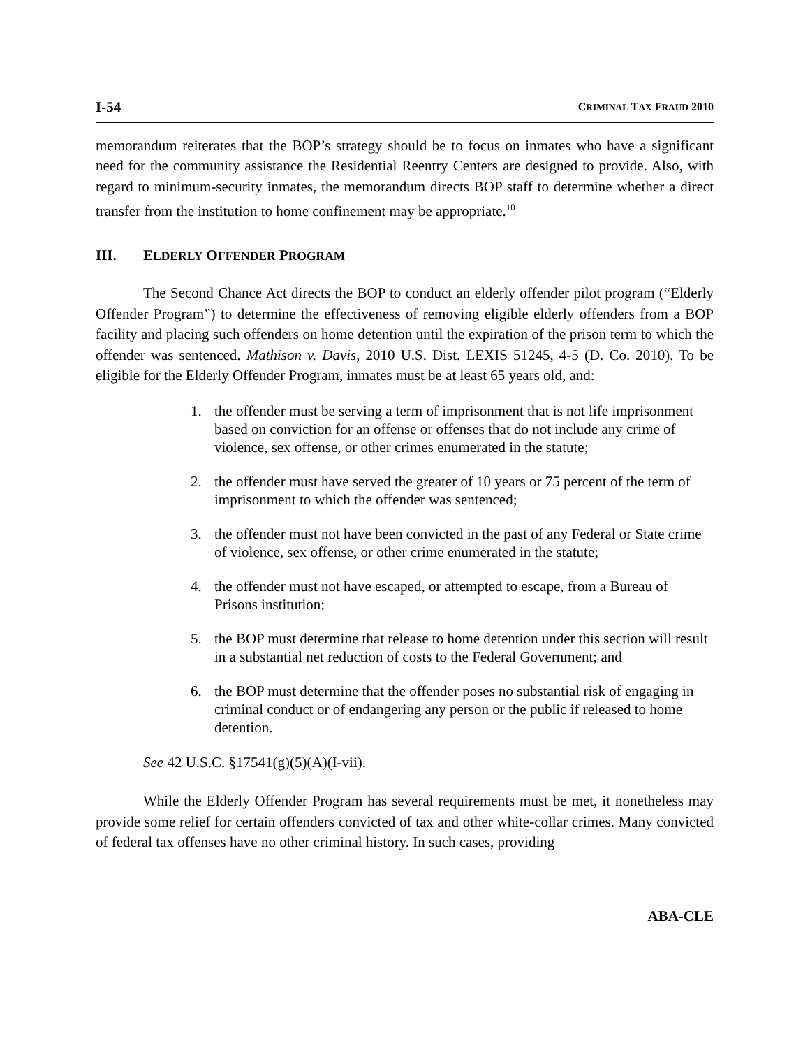I-54 CRIMINAL TAX FRAUD 2010
memorandum reiterates that the BOP’s strategy should be to focus on inmates who have a significant need for the community assistance the Residential Reentry Centers are designed to provide. Also, with regard to minimum-security inmates, the memorandum directs BOP staff to determine whether a direct transfer from the institution to home confinement may be appropriate.<sup>10</sup>
III. ELDERLY OFFENDER PROGRAM
The Second Chance Act directs the BOP to conduct an elderly offender pilot program (“Elderly Offender Program”) to determine the effectiveness of removing eligible elderly offenders from a BOP facility and placing such offenders on home detention until the expiration of the prison term to which the offender was sentenced. Mathison v. Davis, 2010 U.S. Dist. LEXIS 51245, 4-5 (D. Co. 2010). To be eligible for the Elderly Offender Program, inmates must be at least 65 years old, and:
1. the offender must be serving a term of imprisonment that is not life imprisonment based on conviction for an offense or offenses that do not include any crime of violence, sex offense, or other crimes enumerated in the statute;
2. the offender must have served the greater of 10 years or 75 percent of the term of imprisonment to which the offender was sentenced;
3. the offender must not have been convicted in the past of any Federal or State crime of violence, sex offense, or other crime enumerated in the statute;
4. the offender must not have escaped, or attempted to escape, from a Bureau of Prisons institution;
5. the BOP must determine that release to home detention under this section will result in a substantial net reduction of costs to the Federal Government; and
6. the BOP must determine that the offender poses no substantial risk of engaging in criminal conduct or of endangering any person or the public if released to home detention.
See 42 U.S.C. §17541(g)(5)(A)(I-vii).
While the Elderly Offender Program has several requirements must be met, it nonetheless may provide some relief for certain offenders convicted of tax and other white-collar crimes. Many convicted of federal tax offenses have no other criminal history. In such cases, providing
ABA-CLE